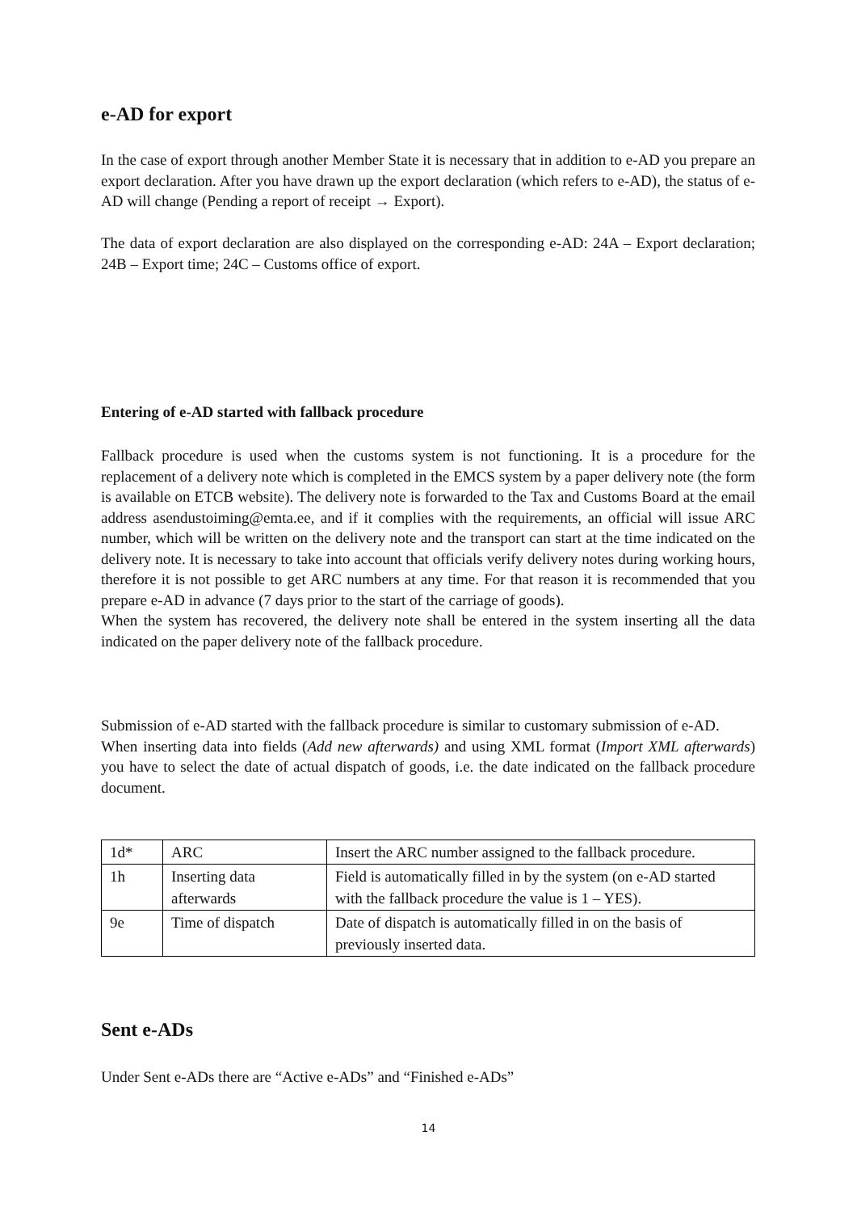e-AD for export
In the case of export through another Member State it is necessary that in addition to e-AD you prepare an export declaration. After you have drawn up the export declaration (which refers to e-AD), the status of e-AD will change (Pending a report of receipt → Export).
The data of export declaration are also displayed on the corresponding e-AD: 24A – Export declaration; 24B – Export time; 24C – Customs office of export.
Entering of e-AD started with fallback procedure
Fallback procedure is used when the customs system is not functioning. It is a procedure for the replacement of a delivery note which is completed in the EMCS system by a paper delivery note (the form is available on ETCB website). The delivery note is forwarded to the Tax and Customs Board at the email address asendustoiming@emta.ee, and if it complies with the requirements, an official will issue ARC number, which will be written on the delivery note and the transport can start at the time indicated on the delivery note. It is necessary to take into account that officials verify delivery notes during working hours, therefore it is not possible to get ARC numbers at any time. For that reason it is recommended that you prepare e-AD in advance (7 days prior to the start of the carriage of goods).
When the system has recovered, the delivery note shall be entered in the system inserting all the data indicated on the paper delivery note of the fallback procedure.
Submission of e-AD started with the fallback procedure is similar to customary submission of e-AD.
When inserting data into fields (Add new afterwards) and using XML format (Import XML afterwards) you have to select the date of actual dispatch of goods, i.e. the date indicated on the fallback procedure document.
| 1d* | ARC | Insert the ARC number assigned to the fallback procedure. |
| 1h | Inserting data afterwards | Field is automatically filled in by the system (on e-AD started with the fallback procedure the value is 1 – YES). |
| 9e | Time of dispatch | Date of dispatch is automatically filled in on the basis of previously inserted data. |
Sent e-ADs
Under Sent e-ADs there are “Active e-ADs” and “Finished e-ADs”
14